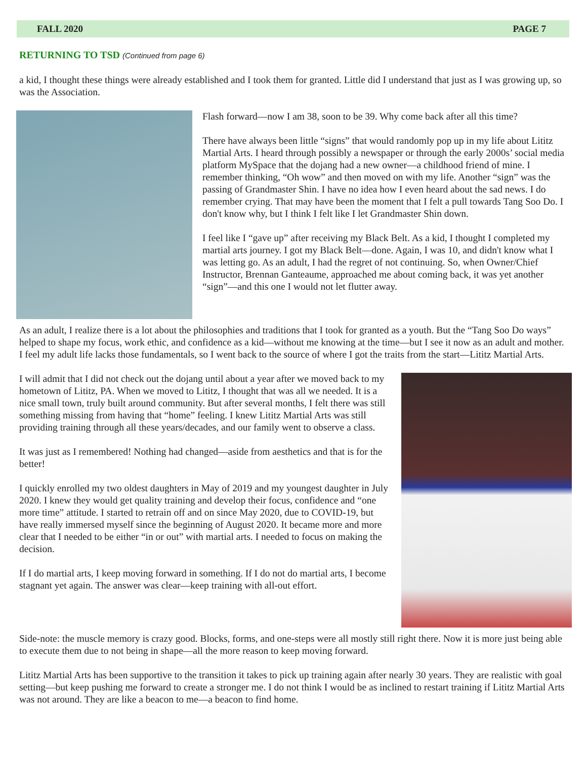FALL 2020 PAGE 7
RETURNING TO TSD (Continued from page 6)
a kid, I thought these things were already established and I took them for granted. Little did I understand that just as I was growing up, so was the Association.
Flash forward—now I am 38, soon to be 39. Why come back after all this time?
There have always been little “signs” that would randomly pop up in my life about Lititz Martial Arts. I heard through possibly a newspaper or through the early 2000s’ social media platform MySpace that the dojang had a new owner—a childhood friend of mine. I remember thinking, “Oh wow” and then moved on with my life. Another “sign” was the passing of Grandmaster Shin. I have no idea how I even heard about the sad news. I do remember crying. That may have been the moment that I felt a pull towards Tang Soo Do. I don't know why, but I think I felt like I let Grandmaster Shin down.
I feel like I “gave up” after receiving my Black Belt. As a kid, I thought I completed my martial arts journey. I got my Black Belt—done. Again, I was 10, and didn't know what I was letting go. As an adult, I had the regret of not continuing. So, when Owner/Chief Instructor, Brennan Ganteaume, approached me about coming back, it was yet another “sign”—and this one I would not let flutter away.
As an adult, I realize there is a lot about the philosophies and traditions that I took for granted as a youth. But the “Tang Soo Do ways” helped to shape my focus, work ethic, and confidence as a kid—without me knowing at the time—but I see it now as an adult and mother. I feel my adult life lacks those fundamentals, so I went back to the source of where I got the traits from the start—Lititz Martial Arts.
I will admit that I did not check out the dojang until about a year after we moved back to my hometown of Lititz, PA. When we moved to Lititz, I thought that was all we needed. It is a nice small town, truly built around community. But after several months, I felt there was still something missing from having that “home” feeling. I knew Lititz Martial Arts was still providing training through all these years/decades, and our family went to observe a class.
It was just as I remembered! Nothing had changed—aside from aesthetics and that is for the better!
I quickly enrolled my two oldest daughters in May of 2019 and my youngest daughter in July 2020. I knew they would get quality training and develop their focus, confidence and “one more time” attitude. I started to retrain off and on since May 2020, due to COVID-19, but have really immersed myself since the beginning of August 2020. It became more and more clear that I needed to be either “in or out” with martial arts. I needed to focus on making the decision.
If I do martial arts, I keep moving forward in something. If I do not do martial arts, I become stagnant yet again. The answer was clear—keep training with all-out effort.
Side-note: the muscle memory is crazy good. Blocks, forms, and one-steps were all mostly still right there. Now it is more just being able to execute them due to not being in shape—all the more reason to keep moving forward.
Lititz Martial Arts has been supportive to the transition it takes to pick up training again after nearly 30 years. They are realistic with goal setting—but keep pushing me forward to create a stronger me. I do not think I would be as inclined to restart training if Lititz Martial Arts was not around. They are like a beacon to me—a beacon to find home.